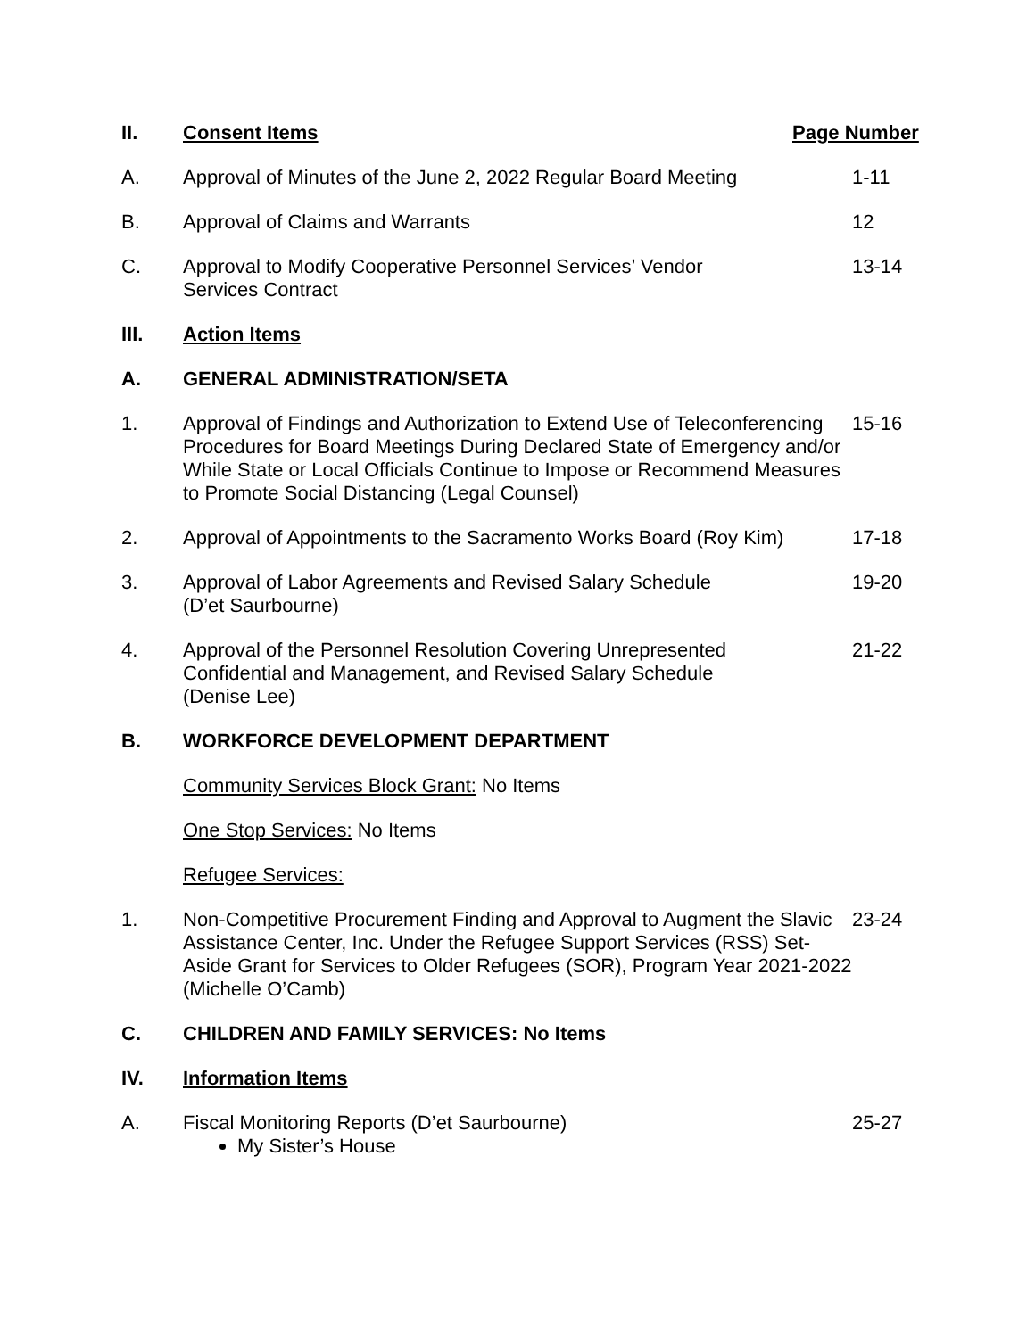II. Consent Items Page Number
A. Approval of Minutes of the June 2, 2022 Regular Board Meeting
1-11
B. Approval of Claims and Warrants 12
C. Approval to Modify Cooperative Personnel Services’ Vendor
Services Contract
13-14
III. Action Items
A. GENERAL ADMINISTRATION/SETA
1. Approval of Findings and Authorization to Extend Use of Teleconferencing Procedures for Board Meetings During Declared State of Emergency and/or While State or Local Officials Continue to Impose or Recommend Measures to Promote Social Distancing (Legal Counsel)
15-16
2. Approval of Appointments to the Sacramento Works Board (Roy Kim)
17-18
3. Approval of Labor Agreements and Revised Salary Schedule
(D’et Saurbourne)
19-20
4. Approval of the Personnel Resolution Covering Unrepresented
Confidential and Management, and Revised Salary Schedule
(Denise Lee)
21-22
B. WORKFORCE DEVELOPMENT DEPARTMENT
Community Services Block Grant: No Items
One Stop Services: No Items
Refugee Services:
1. Non-Competitive Procurement Finding and Approval to Augment the Slavic Assistance Center, Inc. Under the Refugee Support Services (RSS) Set-Aside Grant for Services to Older Refugees (SOR), Program Year 2021-2022 (Michelle O’Camb)
23-24
C. CHILDREN AND FAMILY SERVICES: No Items
IV. Information Items
A. Fiscal Monitoring Reports (D’et Saurbourne) 25-27
My Sister’s House